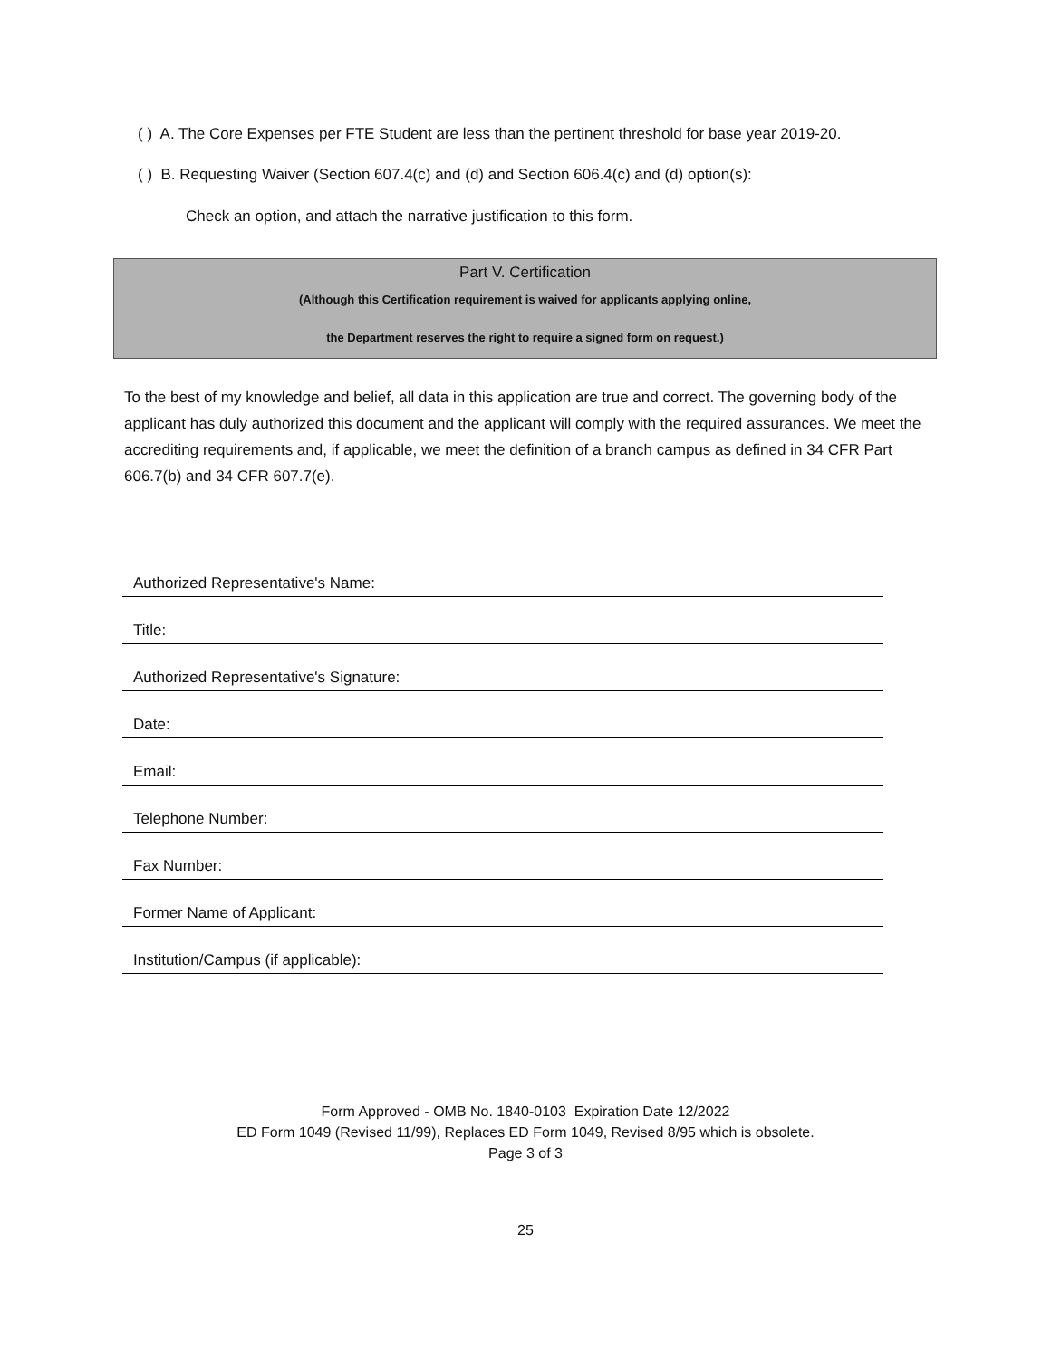( ) A. The Core Expenses per FTE Student are less than the pertinent threshold for base year 2019-20.
( ) B. Requesting Waiver (Section 607.4(c) and (d) and Section 606.4(c) and (d) option(s):
Check an option, and attach the narrative justification to this form.
Part V. Certification
(Although this Certification requirement is waived for applicants applying online,
the Department reserves the right to require a signed form on request.)
To the best of my knowledge and belief, all data in this application are true and correct. The governing body of the applicant has duly authorized this document and the applicant will comply with the required assurances. We meet the accrediting requirements and, if applicable, we meet the definition of a branch campus as defined in 34 CFR Part 606.7(b) and 34 CFR 607.7(e).
Authorized Representative's Name:
Title:
Authorized Representative's Signature:
Date:
Email:
Telephone Number:
Fax Number:
Former Name of Applicant:
Institution/Campus (if applicable):
Form Approved - OMB No. 1840-0103 Expiration Date 12/2022
ED Form 1049 (Revised 11/99), Replaces ED Form 1049, Revised 8/95 which is obsolete.
Page 3 of 3
25